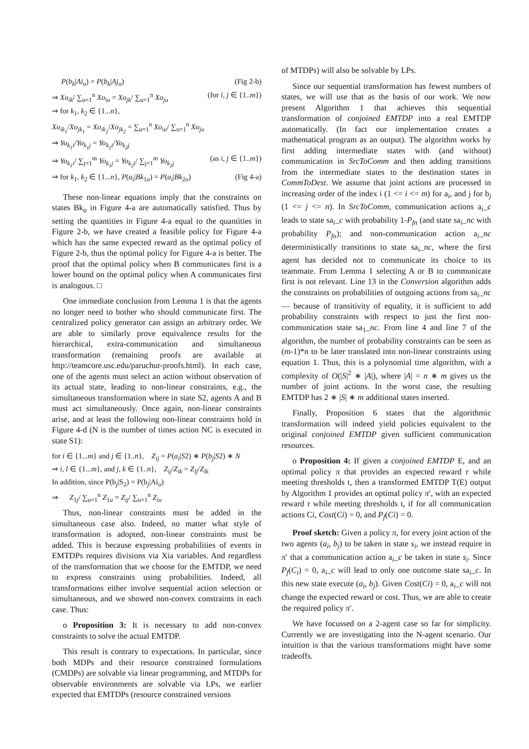P(b<sub>k</sub>|Ai<sub>o</sub>) = P(b<sub>k</sub>|Aj<sub>o</sub>) (Fig 2-b)
⇒ Xo<sub>ik</sub>/ ∑<sub>u=1</sub><sup>n</sup> Xo<sub>iu</sub> = Xo<sub>jk</sub>/ ∑<sub>u=1</sub><sup>n</sup> Xo<sub>ju</sub> (for i, j ∈ {1..m})
⇒ for k<sub>1</sub>, k<sub>2</sub> ∈ {1...n},
Xo<sub>ik<sub>1</sub></sub>/Xo<sub>jk<sub>1</sub></sub> = Xo<sub>ik<sub>2</sub></sub>/Xo<sub>jk<sub>2</sub></sub> = ∑<sub>u=1</sub><sup>n</sup> Xo<sub>iu</sub>/ ∑<sub>u=1</sub><sup>n</sup> Xo<sub>ju</sub>
⇒ Yo<sub>k<sub>1</sub>i</sub>/Yo<sub>k<sub>1</sub>j</sub> = Yo<sub>k<sub>2</sub>i</sub>/Yo<sub>k<sub>2</sub>j</sub>
⇒ Yo<sub>k<sub>1</sub>i</sub>/ ∑<sub>j=1</sub><sup>m</sup> Yo<sub>k<sub>1</sub>j</sub> = Yo<sub>k<sub>2</sub>i</sub>/ ∑<sub>j=1</sub><sup>m</sup> Yo<sub>k<sub>2</sub>j</sub> (as i, j ∈ {1..m})
⇒ for k<sub>1</sub>, k<sub>2</sub> ∈ {1...n}, P(a<sub>i</sub>|Bk<sub>1o</sub>) = P(a<sub>i</sub>|Bk<sub>2o</sub>) (Fig 4-a)
These non-linear equations imply that the constraints on states Bk<sub>o</sub> in Figure 4-a are automatically satisfied. Thus by setting the quantities in Figure 4-a equal to the quantities in Figure 2-b, we have created a feasible policy for Figure 4-a which has the same expected reward as the optimal policy of Figure 2-b, thus the optimal policy for Figure 4-a is better. The proof that the optimal policy when B communicates first is a lower bound on the optimal policy when A communicates first is analogous. □
One immediate conclusion from Lemma 1 is that the agents no longer need to bother who should communicate first. The centralized policy generator can assign an arbitrary order. We are able to similarly prove equivalence results for the hierarchical, extra-communication and simultaneous transformation (remaining proofs are available at http://teamcore.usc.edu/paruchur-proofs.html). In each case, one of the agents must select an action without observation of its actual state, leading to non-linear constraints, e.g., the simultaneous transformation where in state S2, agents A and B must act simultaneously. Once again, non-linear constraints arise, and at least the following non-linear constraints hold in Figure 4-d (N is the number of times action NC is executed in state S1):
for i ∈ {1...m} and j ∈ {1..n}, Z<sub>ij</sub> = P(a<sub>i</sub>|S2) ∗ P(b<sub>j</sub>|S2) ∗ N
⇒ i, l ∈ {1...m}, and j, k ∈ {1..n}, Z<sub>ij</sub>/Z<sub>ik</sub> = Z<sub>lj</sub>/Z<sub>lk</sub>
In addition, since P(b<sub>j</sub>|S<sub>2</sub>) = P(b<sub>j</sub>|Ai<sub>o</sub>)
⇒ Z<sub>1j</sub>/ ∑<sub>u=1</sub><sup>n</sup> Z<sub>1u</sub> = Z<sub>ij</sub>/ ∑<sub>u=1</sub><sup>n</sup> Z<sub>iu</sub>
Thus, non-linear constraints must be added in the simultaneous case also. Indeed, no matter what style of transformation is adopted, non-linear constraints must be added. This is because expressing probabilities of events in EMTDPs requires divisions via Xia variables. And regardless of the transformation that we choose for the EMTDP, we need to express constraints using probabilities. Indeed, all transformations either involve sequential action selection or simultaneous, and we showed non-convex constraints in each case. Thus:
o Proposition 3: It is necessary to add non-convex constraints to solve the actual EMTDP.
This result is contrary to expectations. In particular, since both MDPs and their resource constrained formulations (CMDPs) are solvable via linear programming, and MTDPs for observable environments are solvable via LPs, we earlier expected that EMTDPs (resource constrained versions
of MTDPs) will also be solvable by LPs.
Since our sequential transformation has fewest numbers of states, we will use that as the basis of our work. We now present Algorithm 1 that achieves this sequential transformation of conjoined EMTDP into a real EMTDP automatically. (In fact our implementation creates a mathematical program as an output). The algorithm works by first adding intermediate states with (and without) communication in SrcToComm and then adding transitions from the intermediate states to the destination states in CommToDest. We assume that joint actions are processed in increasing order of the index i (1 <= i <= m) for a<sub>i</sub>, and j for b<sub>j</sub> (1 <= j <= n). In SrcToComm, communication actions a<sub>i</sub>_c leads to state sa<sub>i</sub>_c with probability 1-P<sub>fn</sub> (and state sa<sub>i</sub>_nc with probability P<sub>fn</sub>); and non-communication action a<sub>i</sub>_nc deterministically transitions to state sa<sub>i</sub>_nc, where the first agent has decided not to communicate its choice to its teammate. From Lemma 1 selecting A or B to communicate first is not relevant. Line 13 in the Conversion algorithm adds the constraints on probabilities of outgoing actions from sa<sub>i</sub>_nc — because of transitivity of equality, it is sufficient to add probability constraints with respect to just the first non-communication state sa<sub>1</sub>_nc. From line 4 and line 7 of the algorithm, the number of probability constraints can be seen as (m-1)*n to be later translated into non-linear constraints using equation 1. Thus, this is a polynomial time algorithm, with a complexity of O(|S|<sup>2</sup> ∗ |A|), where |A| = n ∗ m gives us the number of joint actions. In the worst case, the resulting EMTDP has 2 ∗ |S| ∗ m additional states inserted.
Finally, Proposition 6 states that the algorithmic transformation will indeed yield policies equivalent to the original conjoined EMTDP given sufficient communication resources.
o Proposition 4: If given a conjoined EMTDP E, and an optimal policy π that provides an expected reward r while meeting thresholds t, then a transformed EMTDP T(E) output by Algorithm 1 provides an optimal policy π′, with an expected reward r while meeting thresholds t, if for all communication actions Ci, Cost(Ci) = 0, and P<sub>f</sub>(Ci) = 0.
Proof sketch: Given a policy π, for every joint action of the two agents (a<sub>i</sub>, b<sub>j</sub>) to be taken in state s<sub>i</sub>, we instead require in π′ that a communication action a<sub>i</sub>_c be taken in state s<sub>i</sub>. Since P<sub>f</sub>(C<sub>i</sub>) = 0, a<sub>i</sub>_c will lead to only one outcome state sa<sub>i</sub>_c. In this new state execute (a<sub>i</sub>, b<sub>j</sub>). Given Cost(Ci) = 0, a<sub>i</sub>_c will not change the expected reward or cost. Thus, we are able to create the required policy π′.
We have focussed on a 2-agent case so far for simplicity. Currently we are investigating into the N-agent scenario. Our intuition is that the various transformations might have some tradeoffs.